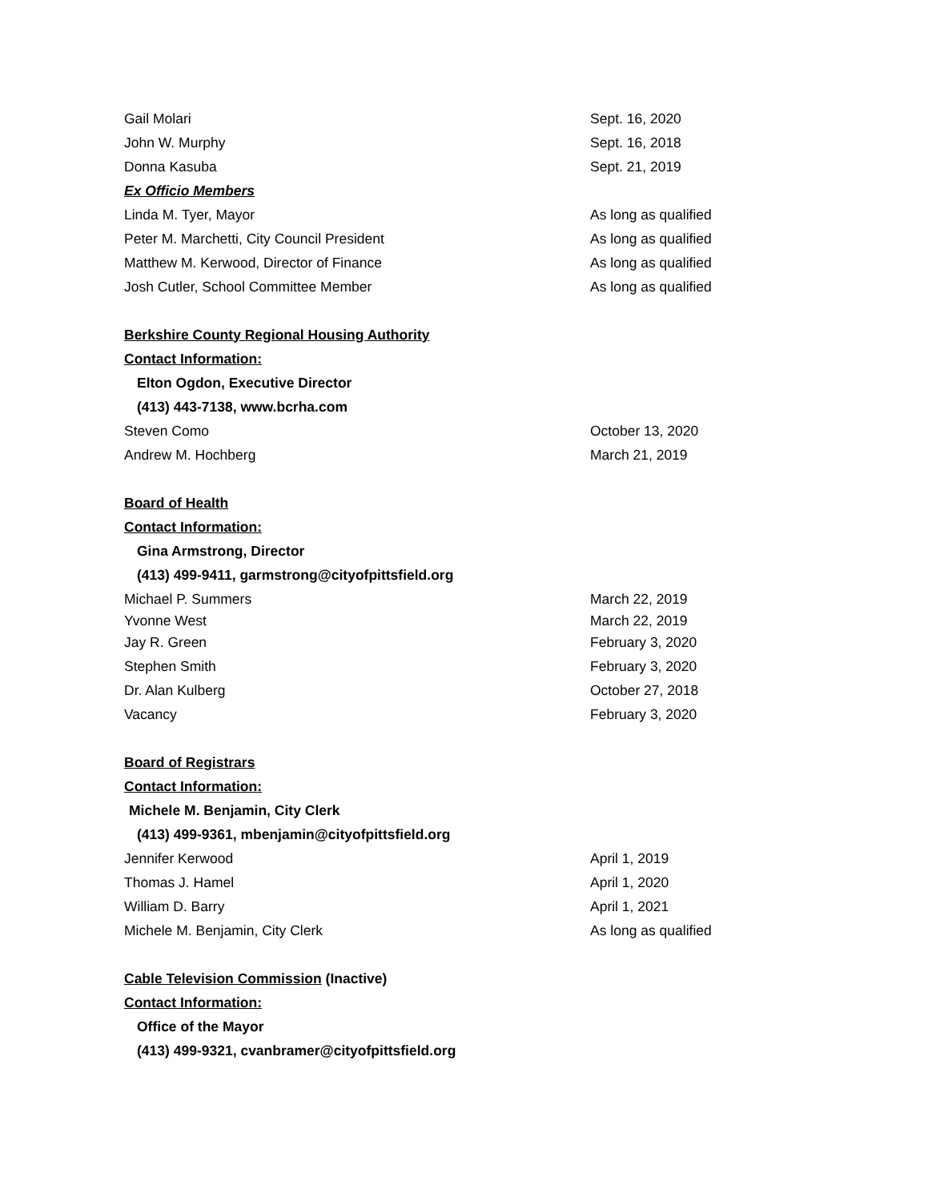Gail Molari Sept. 16, 2020
John W. Murphy Sept. 16, 2018
Donna Kasuba Sept. 21, 2019
Ex Officio Members
Linda M. Tyer, Mayor As long as qualified
Peter M. Marchetti, City Council President As long as qualified
Matthew M. Kerwood, Director of Finance As long as qualified
Josh Cutler, School Committee Member As long as qualified
Berkshire County Regional Housing Authority
Contact Information:
Elton Ogdon, Executive Director
(413) 443-7138, www.bcrha.com
Steven Como October 13, 2020
Andrew M. Hochberg March 21, 2019
Board of Health
Contact Information:
Gina Armstrong, Director
(413) 499-9411, garmstrong@cityofpittsfield.org
Michael P. Summers March 22, 2019
Yvonne West March 22, 2019
Jay R. Green February 3, 2020
Stephen Smith February 3, 2020
Dr. Alan Kulberg October 27, 2018
Vacancy February 3, 2020
Board of Registrars
Contact Information:
Michele M. Benjamin, City Clerk
(413) 499-9361, mbenjamin@cityofpittsfield.org
Jennifer Kerwood April 1, 2019
Thomas J. Hamel April 1, 2020
William D. Barry April 1, 2021
Michele M. Benjamin, City Clerk As long as qualified
Cable Television Commission (Inactive)
Contact Information:
Office of the Mayor
(413) 499-9321, cvanbramer@cityofpittsfield.org